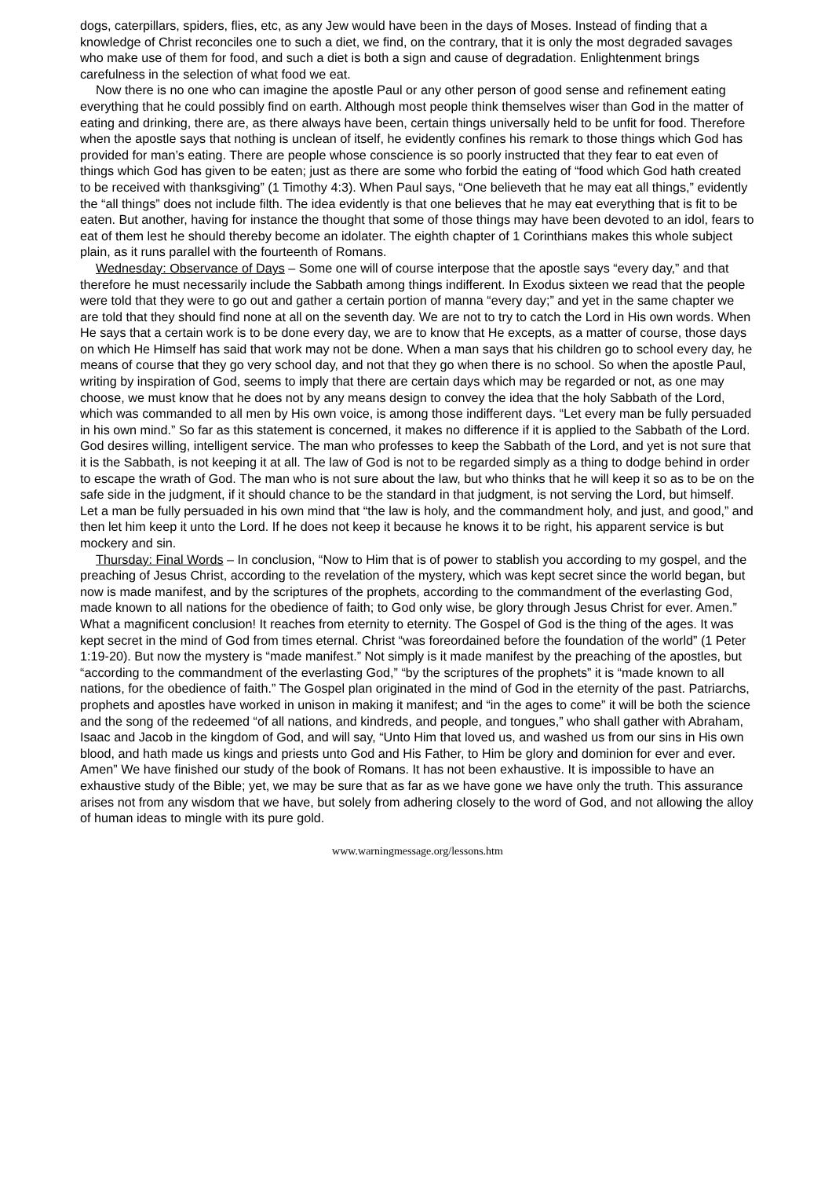dogs, caterpillars, spiders, flies, etc, as any Jew would have been in the days of Moses. Instead of finding that a knowledge of Christ reconciles one to such a diet, we find, on the contrary, that it is only the most degraded savages who make use of them for food, and such a diet is both a sign and cause of degradation. Enlightenment brings carefulness in the selection of what food we eat.
Now there is no one who can imagine the apostle Paul or any other person of good sense and refinement eating everything that he could possibly find on earth. Although most people think themselves wiser than God in the matter of eating and drinking, there are, as there always have been, certain things universally held to be unfit for food. Therefore when the apostle says that nothing is unclean of itself, he evidently confines his remark to those things which God has provided for man’s eating. There are people whose conscience is so poorly instructed that they fear to eat even of things which God has given to be eaten; just as there are some who forbid the eating of “food which God hath created to be received with thanksgiving” (1 Timothy 4:3). When Paul says, “One believeth that he may eat all things,” evidently the “all things” does not include filth. The idea evidently is that one believes that he may eat everything that is fit to be eaten. But another, having for instance the thought that some of those things may have been devoted to an idol, fears to eat of them lest he should thereby become an idolater. The eighth chapter of 1 Corinthians makes this whole subject plain, as it runs parallel with the fourteenth of Romans.
Wednesday: Observance of Days – Some one will of course interpose that the apostle says “every day,” and that therefore he must necessarily include the Sabbath among things indifferent. In Exodus sixteen we read that the people were told that they were to go out and gather a certain portion of manna “every day;” and yet in the same chapter we are told that they should find none at all on the seventh day. We are not to try to catch the Lord in His own words. When He says that a certain work is to be done every day, we are to know that He excepts, as a matter of course, those days on which He Himself has said that work may not be done. When a man says that his children go to school every day, he means of course that they go very school day, and not that they go when there is no school. So when the apostle Paul, writing by inspiration of God, seems to imply that there are certain days which may be regarded or not, as one may choose, we must know that he does not by any means design to convey the idea that the holy Sabbath of the Lord, which was commanded to all men by His own voice, is among those indifferent days. “Let every man be fully persuaded in his own mind.” So far as this statement is concerned, it makes no difference if it is applied to the Sabbath of the Lord. God desires willing, intelligent service. The man who professes to keep the Sabbath of the Lord, and yet is not sure that it is the Sabbath, is not keeping it at all. The law of God is not to be regarded simply as a thing to dodge behind in order to escape the wrath of God. The man who is not sure about the law, but who thinks that he will keep it so as to be on the safe side in the judgment, if it should chance to be the standard in that judgment, is not serving the Lord, but himself. Let a man be fully persuaded in his own mind that “the law is holy, and the commandment holy, and just, and good,” and then let him keep it unto the Lord. If he does not keep it because he knows it to be right, his apparent service is but mockery and sin.
Thursday: Final Words – In conclusion, “Now to Him that is of power to stablish you according to my gospel, and the preaching of Jesus Christ, according to the revelation of the mystery, which was kept secret since the world began, but now is made manifest, and by the scriptures of the prophets, according to the commandment of the everlasting God, made known to all nations for the obedience of faith; to God only wise, be glory through Jesus Christ for ever. Amen.” What a magnificent conclusion! It reaches from eternity to eternity. The Gospel of God is the thing of the ages. It was kept secret in the mind of God from times eternal. Christ “was foreordained before the foundation of the world” (1 Peter 1:19-20). But now the mystery is “made manifest.” Not simply is it made manifest by the preaching of the apostles, but “according to the commandment of the everlasting God,” “by the scriptures of the prophets” it is “made known to all nations, for the obedience of faith.” The Gospel plan originated in the mind of God in the eternity of the past. Patriarchs, prophets and apostles have worked in unison in making it manifest; and “in the ages to come” it will be both the science and the song of the redeemed “of all nations, and kindreds, and people, and tongues,” who shall gather with Abraham, Isaac and Jacob in the kingdom of God, and will say, “Unto Him that loved us, and washed us from our sins in His own blood, and hath made us kings and priests unto God and His Father, to Him be glory and dominion for ever and ever. Amen” We have finished our study of the book of Romans. It has not been exhaustive. It is impossible to have an exhaustive study of the Bible; yet, we may be sure that as far as we have gone we have only the truth. This assurance arises not from any wisdom that we have, but solely from adhering closely to the word of God, and not allowing the alloy of human ideas to mingle with its pure gold.
www.warningmessage.org/lessons.htm